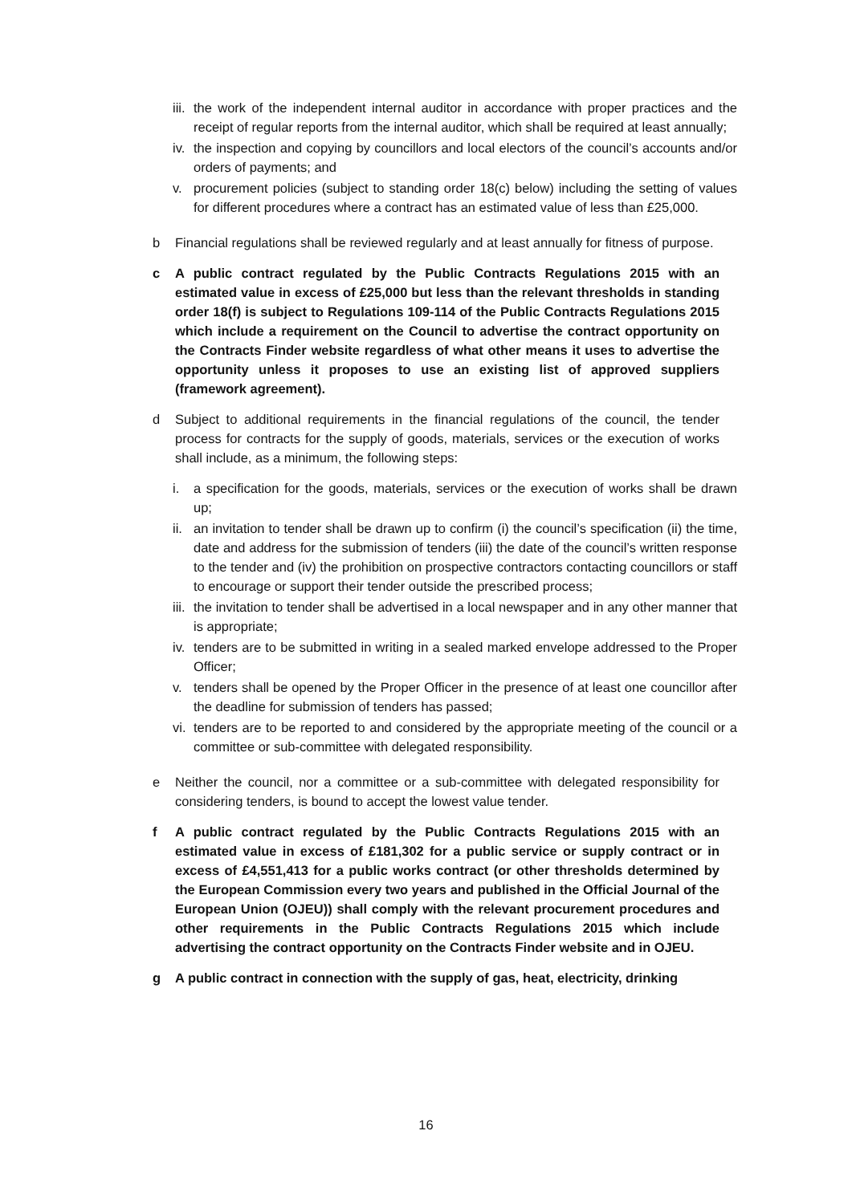iii. the work of the independent internal auditor in accordance with proper practices and the receipt of regular reports from the internal auditor, which shall be required at least annually;
iv. the inspection and copying by councillors and local electors of the council’s accounts and/or orders of payments; and
v. procurement policies (subject to standing order 18(c) below) including the setting of values for different procedures where a contract has an estimated value of less than £25,000.
b Financial regulations shall be reviewed regularly and at least annually for fitness of purpose.
c A public contract regulated by the Public Contracts Regulations 2015 with an estimated value in excess of £25,000 but less than the relevant thresholds in standing order 18(f) is subject to Regulations 109-114 of the Public Contracts Regulations 2015 which include a requirement on the Council to advertise the contract opportunity on the Contracts Finder website regardless of what other means it uses to advertise the opportunity unless it proposes to use an existing list of approved suppliers (framework agreement).
d Subject to additional requirements in the financial regulations of the council, the tender process for contracts for the supply of goods, materials, services or the execution of works shall include, as a minimum, the following steps:
i. a specification for the goods, materials, services or the execution of works shall be drawn up;
ii. an invitation to tender shall be drawn up to confirm (i) the council’s specification (ii) the time, date and address for the submission of tenders (iii) the date of the council’s written response to the tender and (iv) the prohibition on prospective contractors contacting councillors or staff to encourage or support their tender outside the prescribed process;
iii. the invitation to tender shall be advertised in a local newspaper and in any other manner that is appropriate;
iv. tenders are to be submitted in writing in a sealed marked envelope addressed to the Proper Officer;
v. tenders shall be opened by the Proper Officer in the presence of at least one councillor after the deadline for submission of tenders has passed;
vi. tenders are to be reported to and considered by the appropriate meeting of the council or a committee or sub-committee with delegated responsibility.
e Neither the council, nor a committee or a sub-committee with delegated responsibility for considering tenders, is bound to accept the lowest value tender.
f A public contract regulated by the Public Contracts Regulations 2015 with an estimated value in excess of £181,302 for a public service or supply contract or in excess of £4,551,413 for a public works contract (or other thresholds determined by the European Commission every two years and published in the Official Journal of the European Union (OJEU)) shall comply with the relevant procurement procedures and other requirements in the Public Contracts Regulations 2015 which include advertising the contract opportunity on the Contracts Finder website and in OJEU.
g A public contract in connection with the supply of gas, heat, electricity, drinking
16